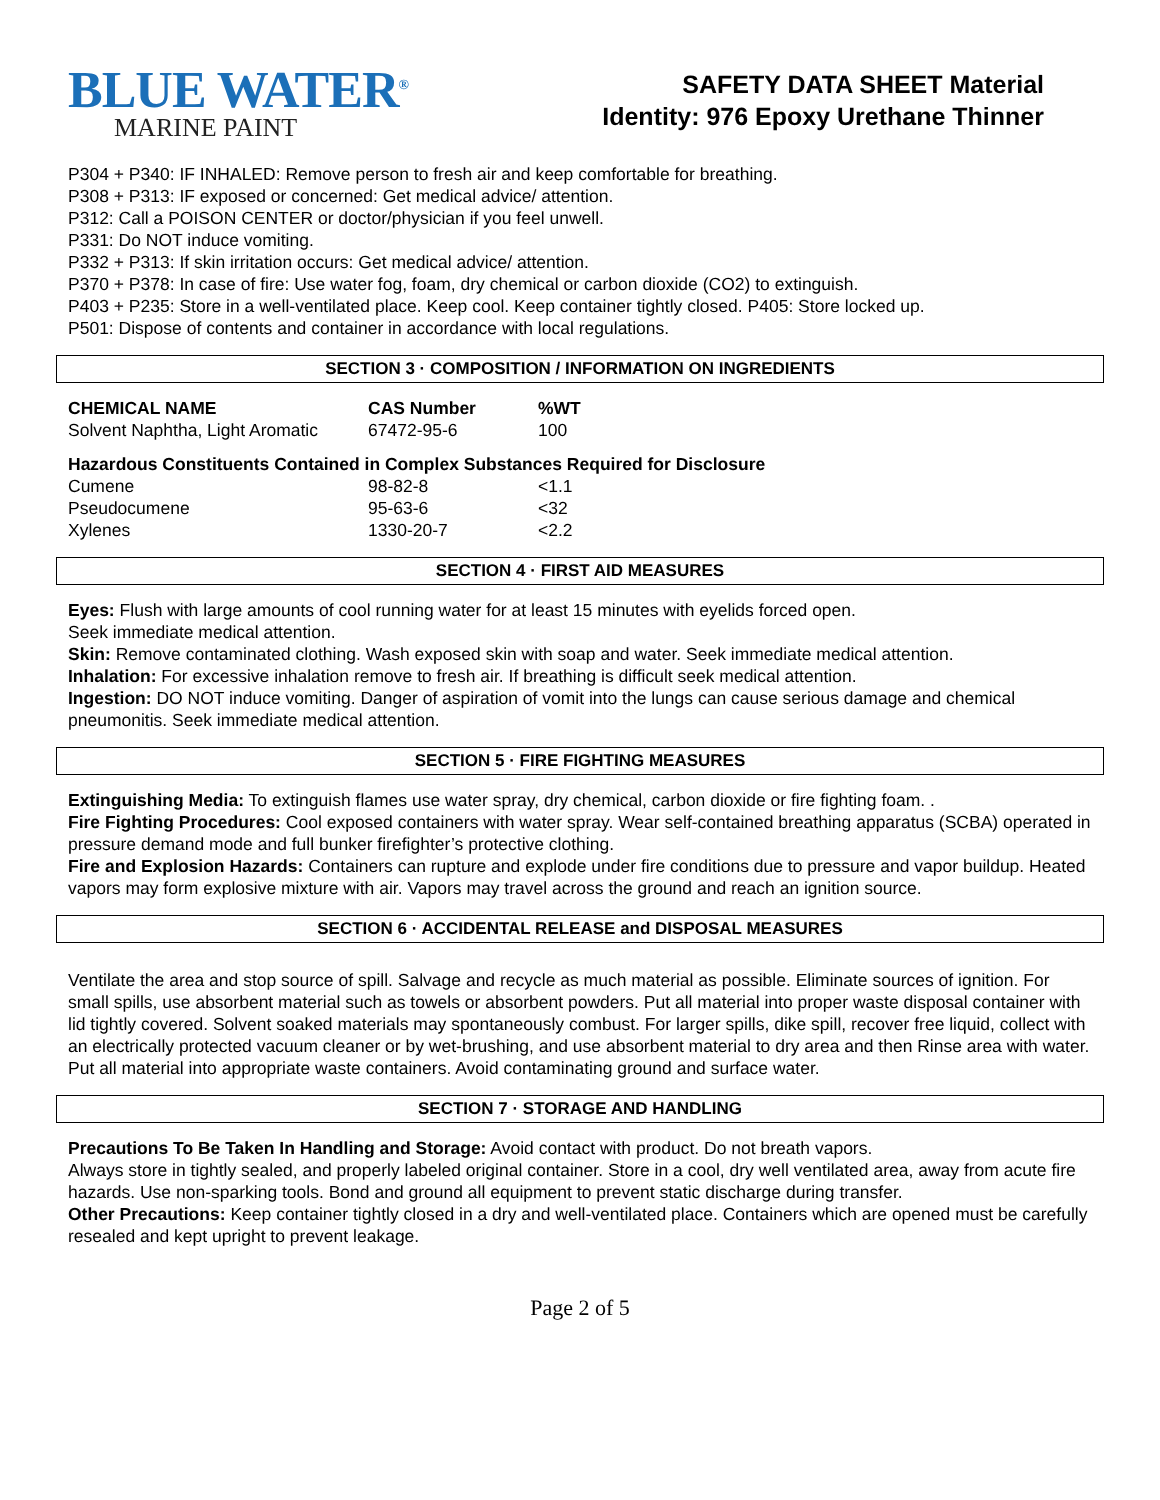BLUE WATER<sup>®</sup>
MARINE PAINT
SAFETY DATA SHEET Material
Identity: 976 Epoxy Urethane Thinner
P304 + P340: IF INHALED: Remove person to fresh air and keep comfortable for breathing.
P308 + P313: IF exposed or concerned: Get medical advice/ attention.
P312: Call a POISON CENTER or doctor/physician if you feel unwell.
P331: Do NOT induce vomiting.
P332 + P313: If skin irritation occurs: Get medical advice/ attention.
P370 + P378: In case of fire: Use water fog, foam, dry chemical or carbon dioxide (CO2) to extinguish.
P403 + P235: Store in a well-ventilated place. Keep cool. Keep container tightly closed. P405: Store locked up.
P501: Dispose of contents and container in accordance with local regulations.
SECTION 3 · COMPOSITION / INFORMATION ON INGREDIENTS
| CHEMICAL NAME | CAS Number | %WT |
| --- | --- | --- |
| Solvent Naphtha, Light Aromatic | 67472-95-6 | 100 |
Hazardous Constituents Contained in Complex Substances Required for Disclosure
| Cumene | 98-82-8 | <1.1 |
| Pseudocumene | 95-63-6 | <32 |
| Xylenes | 1330-20-7 | <2.2 |
SECTION 4 · FIRST AID MEASURES
Eyes: Flush with large amounts of cool running water for at least 15 minutes with eyelids forced open.
Seek immediate medical attention.
Skin: Remove contaminated clothing. Wash exposed skin with soap and water. Seek immediate medical attention.
Inhalation: For excessive inhalation remove to fresh air. If breathing is difficult seek medical attention.
Ingestion: DO NOT induce vomiting. Danger of aspiration of vomit into the lungs can cause serious damage and chemical pneumonitis. Seek immediate medical attention.
SECTION 5 · FIRE FIGHTING MEASURES
Extinguishing Media: To extinguish flames use water spray, dry chemical, carbon dioxide or fire fighting foam. .
Fire Fighting Procedures: Cool exposed containers with water spray. Wear self-contained breathing apparatus (SCBA) operated in pressure demand mode and full bunker firefighter’s protective clothing.
Fire and Explosion Hazards: Containers can rupture and explode under fire conditions due to pressure and vapor buildup. Heated vapors may form explosive mixture with air. Vapors may travel across the ground and reach an ignition source.
SECTION 6 · ACCIDENTAL RELEASE and DISPOSAL MEASURES
Ventilate the area and stop source of spill. Salvage and recycle as much material as possible. Eliminate sources of ignition. For small spills, use absorbent material such as towels or absorbent powders. Put all material into proper waste disposal container with lid tightly covered. Solvent soaked materials may spontaneously combust. For larger spills, dike spill, recover free liquid, collect with an electrically protected vacuum cleaner or by wet-brushing, and use absorbent material to dry area and then Rinse area with water. Put all material into appropriate waste containers. Avoid contaminating ground and surface water.
SECTION 7 · STORAGE AND HANDLING
Precautions To Be Taken In Handling and Storage: Avoid contact with product. Do not breath vapors.
Always store in tightly sealed, and properly labeled original container. Store in a cool, dry well ventilated area, away from acute fire hazards. Use non-sparking tools. Bond and ground all equipment to prevent static discharge during transfer.
Other Precautions: Keep container tightly closed in a dry and well-ventilated place. Containers which are opened must be carefully resealed and kept upright to prevent leakage.
Page 2 of 5